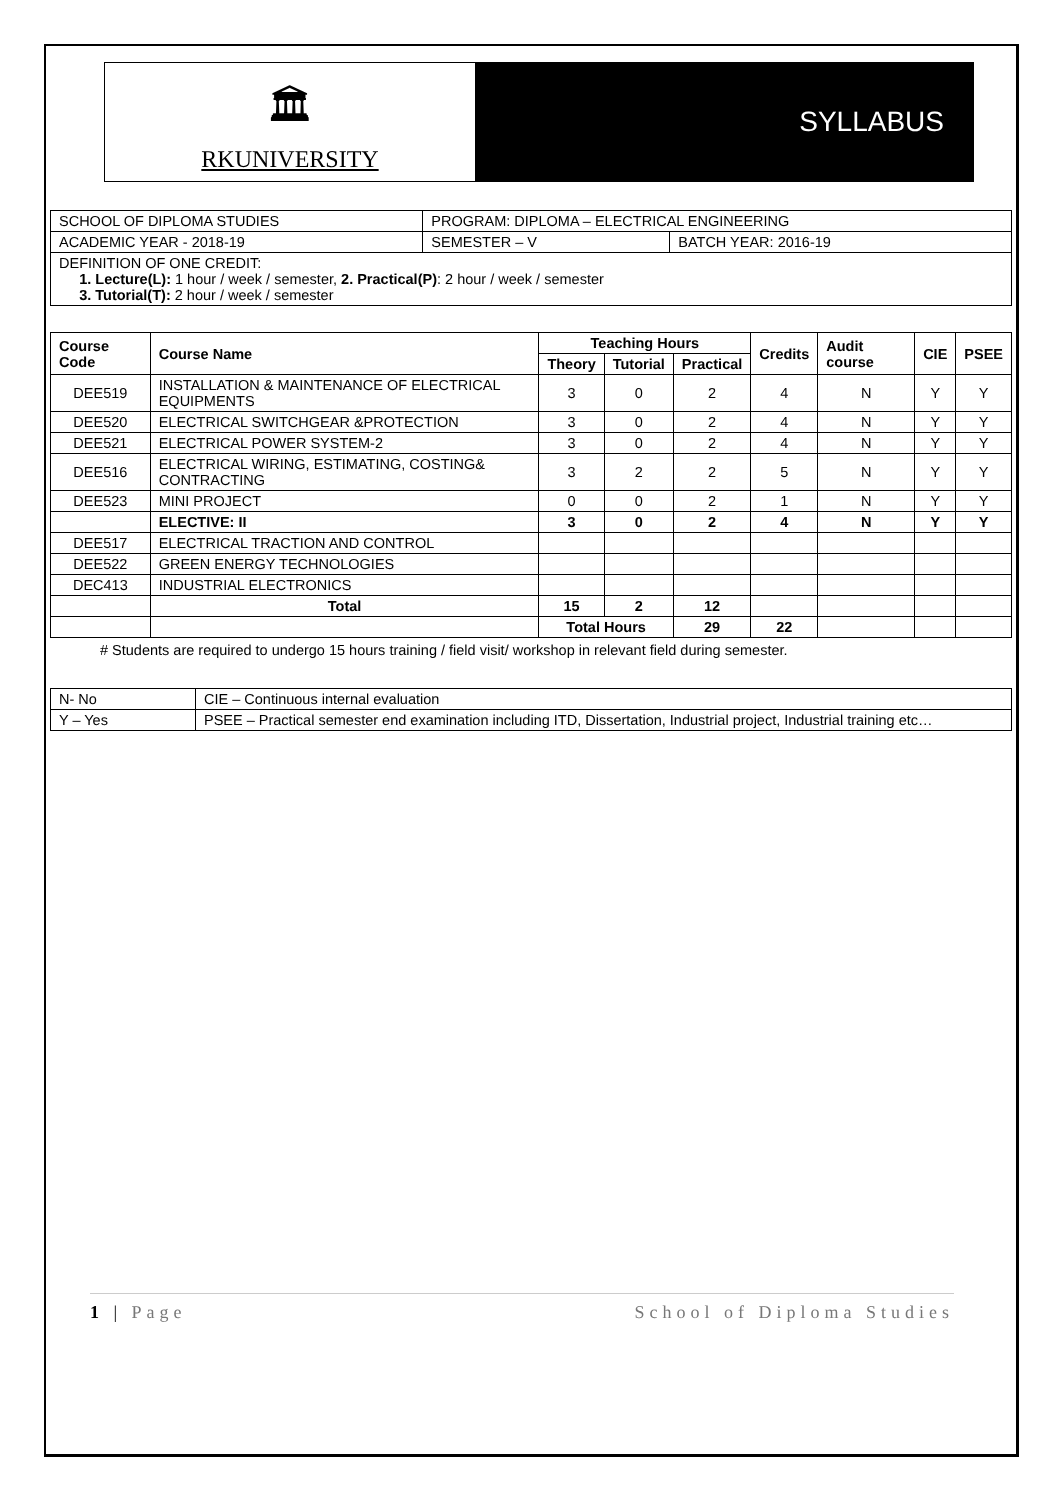🏛
RKUNIVERSITY
SYLLABUS
| SCHOOL OF DIPLOMA STUDIES | PROGRAM: DIPLOMA – ELECTRICAL ENGINEERING | |
| ACADEMIC YEAR - 2018-19 | SEMESTER – V | BATCH YEAR: 2016-19 |
| DEFINITION OF ONE CREDIT: 1. Lecture(L): 1 hour / week / semester, 2. Practical(P) : 2 hour / week / semester 3. Tutorial(T): 2 hour / week / semester | | |
| Course Code | Course Name | Teaching Hours | | | Credits | Audit course | CIE | PSEE |
| --- | --- | --- | --- | --- | --- | --- | --- | --- |
| | | Theory | Tutorial | Practical | | | | |
| DEE519 | INSTALLATION & MAINTENANCE OF ELECTRICAL EQUIPMENTS | 3 | 0 | 2 | 4 | N | Y | Y |
| DEE520 | ELECTRICAL SWITCHGEAR &PROTECTION | 3 | 0 | 2 | 4 | N | Y | Y |
| DEE521 | ELECTRICAL POWER SYSTEM-2 | 3 | 0 | 2 | 4 | N | Y | Y |
| DEE516 | ELECTRICAL WIRING, ESTIMATING, COSTING& CONTRACTING | 3 | 2 | 2 | 5 | N | Y | Y |
| DEE523 | MINI PROJECT | 0 | 0 | 2 | 1 | N | Y | Y |
| | ELECTIVE: II | 3 | 0 | 2 | 4 | N | Y | Y |
| DEE517 | ELECTRICAL TRACTION AND CONTROL | | | | | | | |
| DEE522 | GREEN ENERGY TECHNOLOGIES | | | | | | | |
| DEC413 | INDUSTRIAL ELECTRONICS | | | | | | | |
| | Total | 15 | 2 | 12 | | | | |
| | | Total Hours | | 29 | 22 | | | |
# Students are required to undergo 15 hours training / field visit/ workshop in relevant field during semester.
| N- No | CIE – Continuous internal evaluation |
| Y – Yes | PSEE – Practical semester end examination including ITD, Dissertation, Industrial project, Industrial training etc… |
1 | Page School of Diploma Studies